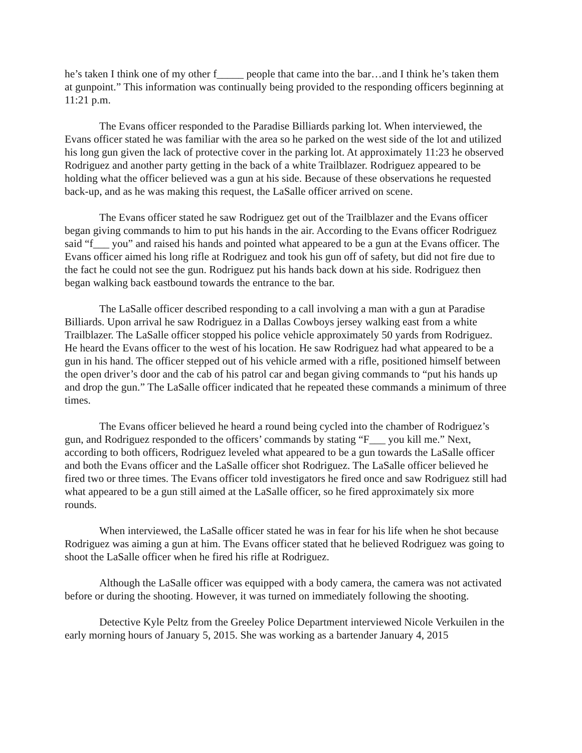he’s taken I think one of my other f_____ people that came into the bar…and I think he’s taken them at gunpoint.” This information was continually being provided to the responding officers beginning at 11:21 p.m.
The Evans officer responded to the Paradise Billiards parking lot. When interviewed, the Evans officer stated he was familiar with the area so he parked on the west side of the lot and utilized his long gun given the lack of protective cover in the parking lot. At approximately 11:23 he observed Rodriguez and another party getting in the back of a white Trailblazer. Rodriguez appeared to be holding what the officer believed was a gun at his side. Because of these observations he requested back-up, and as he was making this request, the LaSalle officer arrived on scene.
The Evans officer stated he saw Rodriguez get out of the Trailblazer and the Evans officer began giving commands to him to put his hands in the air. According to the Evans officer Rodriguez said “f___ you” and raised his hands and pointed what appeared to be a gun at the Evans officer. The Evans officer aimed his long rifle at Rodriguez and took his gun off of safety, but did not fire due to the fact he could not see the gun. Rodriguez put his hands back down at his side. Rodriguez then began walking back eastbound towards the entrance to the bar.
The LaSalle officer described responding to a call involving a man with a gun at Paradise Billiards. Upon arrival he saw Rodriguez in a Dallas Cowboys jersey walking east from a white Trailblazer. The LaSalle officer stopped his police vehicle approximately 50 yards from Rodriguez. He heard the Evans officer to the west of his location. He saw Rodriguez had what appeared to be a gun in his hand. The officer stepped out of his vehicle armed with a rifle, positioned himself between the open driver’s door and the cab of his patrol car and began giving commands to “put his hands up and drop the gun.” The LaSalle officer indicated that he repeated these commands a minimum of three times.
The Evans officer believed he heard a round being cycled into the chamber of Rodriguez’s gun, and Rodriguez responded to the officers’ commands by stating “F___ you kill me.” Next, according to both officers, Rodriguez leveled what appeared to be a gun towards the LaSalle officer and both the Evans officer and the LaSalle officer shot Rodriguez. The LaSalle officer believed he fired two or three times. The Evans officer told investigators he fired once and saw Rodriguez still had what appeared to be a gun still aimed at the LaSalle officer, so he fired approximately six more rounds.
When interviewed, the LaSalle officer stated he was in fear for his life when he shot because Rodriguez was aiming a gun at him. The Evans officer stated that he believed Rodriguez was going to shoot the LaSalle officer when he fired his rifle at Rodriguez.
Although the LaSalle officer was equipped with a body camera, the camera was not activated before or during the shooting. However, it was turned on immediately following the shooting.
Detective Kyle Peltz from the Greeley Police Department interviewed Nicole Verkuilen in the early morning hours of January 5, 2015. She was working as a bartender January 4, 2015